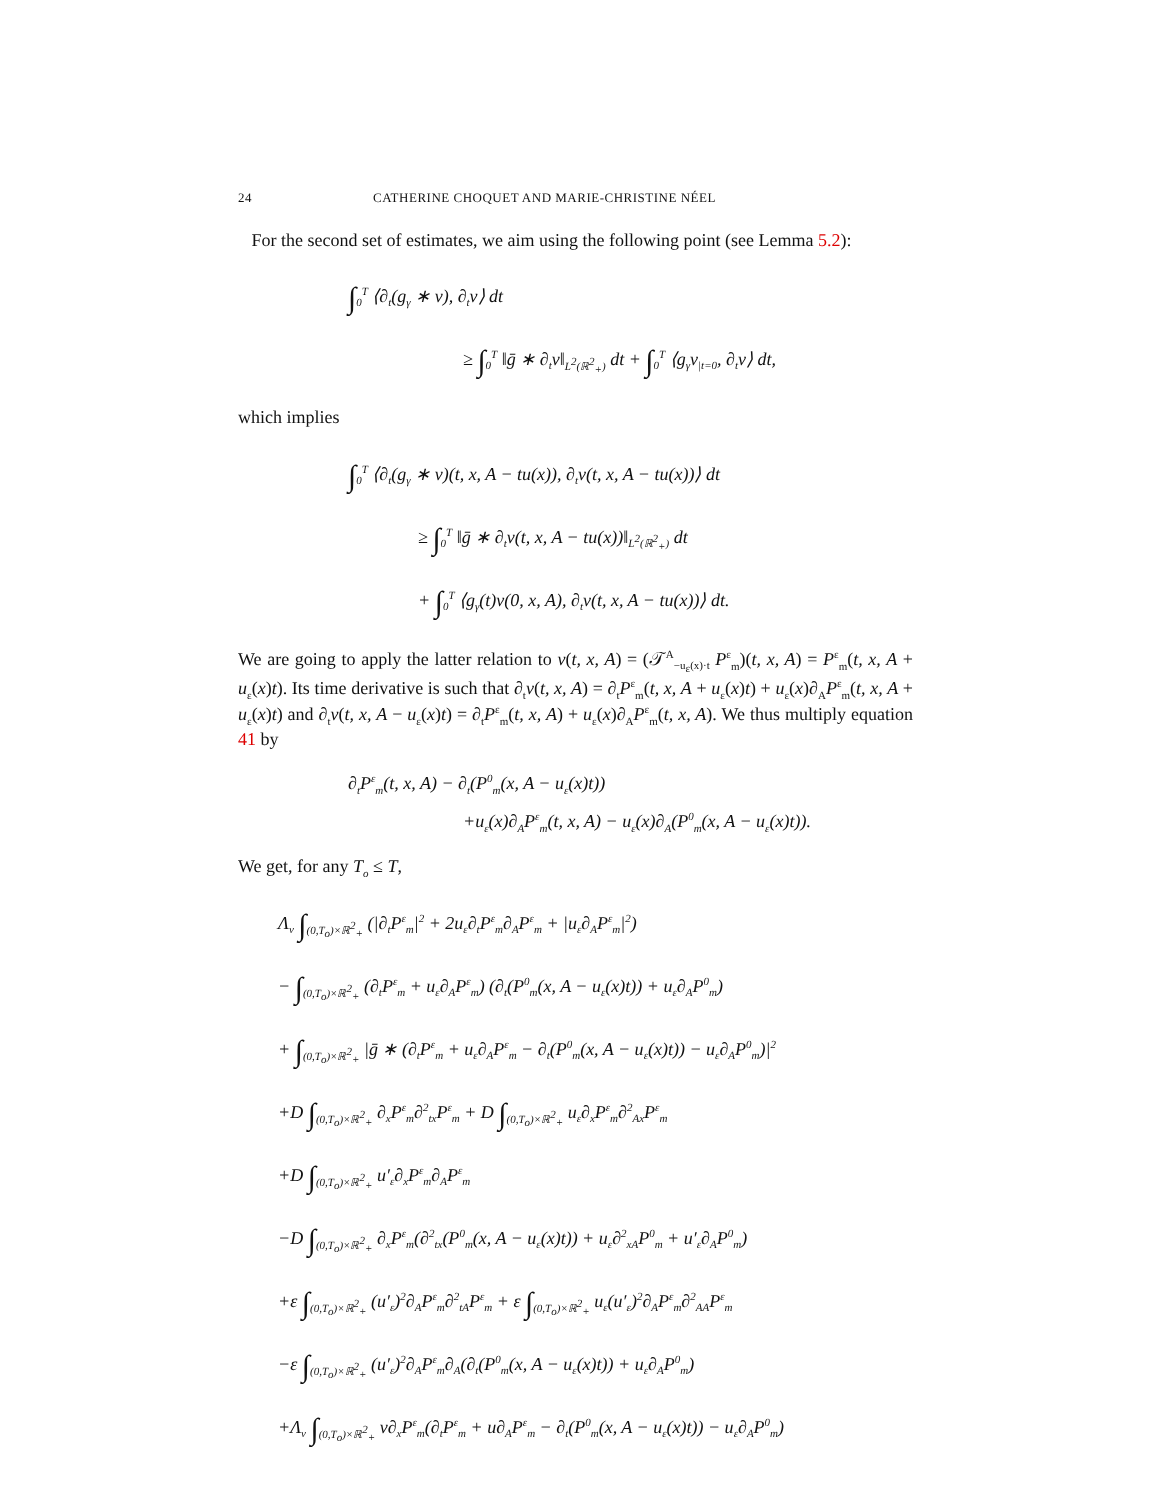24 CATHERINE CHOQUET AND MARIE-CHRISTINE NÉEL
For the second set of estimates, we aim using the following point (see Lemma 5.2):
∫<sub>0</sub><sup>T</sup> ⟨∂<sub>t</sub>(g<sub>γ</sub> ∗ v), ∂<sub>t</sub>v⟩ dt
≥ ∫<sub>0</sub><sup>T</sup> ‖ḡ ∗ ∂<sub>t</sub>v‖<sub>L<sup>2</sup>(ℝ<sup>2</sup><sub>+</sub>)</sub> dt + ∫<sub>0</sub><sup>T</sup> ⟨g<sub>γ</sub>v<sub>|t=0</sub>, ∂<sub>t</sub>v⟩ dt,
which implies
∫<sub>0</sub><sup>T</sup> ⟨∂<sub>t</sub>(g<sub>γ</sub> ∗ v)(t, x, A − tu(x)), ∂<sub>t</sub>v(t, x, A − tu(x))⟩ dt
≥ ∫<sub>0</sub><sup>T</sup> ‖ḡ ∗ ∂<sub>t</sub>v(t, x, A − tu(x))‖<sub>L<sup>2</sup>(ℝ<sup>2</sup><sub>+</sub>)</sub> dt
+ ∫<sub>0</sub><sup>T</sup> ⟨g<sub>γ</sub>(t)v(0, x, A), ∂<sub>t</sub>v(t, x, A − tu(x))⟩ dt.
We are going to apply the latter relation to v(t, x, A) = (𝒯<sup>A</sup><sub>−u<sub>ε</sub>(x)·t</sub> P<sup>ε</sup><sub>m</sub>)(t, x, A) = P<sup>ε</sup><sub>m</sub>(t, x, A + u<sub>ε</sub>(x)t). Its time derivative is such that ∂<sub>t</sub>v(t, x, A) = ∂<sub>t</sub>P<sup>ε</sup><sub>m</sub>(t, x, A + u<sub>ε</sub>(x)t) + u<sub>ε</sub>(x)∂<sub>A</sub>P<sup>ε</sup><sub>m</sub>(t, x, A + u<sub>ε</sub>(x)t) and ∂<sub>t</sub>v(t, x, A − u<sub>ε</sub>(x)t) = ∂<sub>t</sub>P<sup>ε</sup><sub>m</sub>(t, x, A) + u<sub>ε</sub>(x)∂<sub>A</sub>P<sup>ε</sup><sub>m</sub>(t, x, A). We thus multiply equation 41 by
∂<sub>t</sub>P<sup>ε</sup><sub>m</sub>(t, x, A) − ∂<sub>t</sub>(P<sup>0</sup><sub>m</sub>(x, A − u<sub>ε</sub>(x)t))
+u<sub>ε</sub>(x)∂<sub>A</sub>P<sup>ε</sup><sub>m</sub>(t, x, A) − u<sub>ε</sub>(x)∂<sub>A</sub>(P<sup>0</sup><sub>m</sub>(x, A − u<sub>ε</sub>(x)t)).
We get, for any T<sub>o</sub> ≤ T,
Λ<sub>v</sub> ∫<sub>(0,T<sub>o</sub>)×ℝ<sup>2</sup><sub>+</sub></sub> (|∂<sub>t</sub>P<sup>ε</sup><sub>m</sub>|<sup>2</sup> + 2u<sub>ε</sub>∂<sub>t</sub>P<sup>ε</sup><sub>m</sub>∂<sub>A</sub>P<sup>ε</sup><sub>m</sub> + |u<sub>ε</sub>∂<sub>A</sub>P<sup>ε</sup><sub>m</sub>|<sup>2</sup>)
− ∫<sub>(0,T<sub>o</sub>)×ℝ<sup>2</sup><sub>+</sub></sub> (∂<sub>t</sub>P<sup>ε</sup><sub>m</sub> + u<sub>ε</sub>∂<sub>A</sub>P<sup>ε</sup><sub>m</sub>) (∂<sub>t</sub>(P<sup>0</sup><sub>m</sub>(x, A − u<sub>ε</sub>(x)t)) + u<sub>ε</sub>∂<sub>A</sub>P<sup>0</sup><sub>m</sub>)
+ ∫<sub>(0,T<sub>o</sub>)×ℝ<sup>2</sup><sub>+</sub></sub> |ḡ ∗ (∂<sub>t</sub>P<sup>ε</sup><sub>m</sub> + u<sub>ε</sub>∂<sub>A</sub>P<sup>ε</sup><sub>m</sub> − ∂<sub>t</sub>(P<sup>0</sup><sub>m</sub>(x, A − u<sub>ε</sub>(x)t)) − u<sub>ε</sub>∂<sub>A</sub>P<sup>0</sup><sub>m</sub>)|<sup>2</sup>
+D ∫<sub>(0,T<sub>o</sub>)×ℝ<sup>2</sup><sub>+</sub></sub> ∂<sub>x</sub>P<sup>ε</sup><sub>m</sub>∂<sup>2</sup><sub>tx</sub>P<sup>ε</sup><sub>m</sub> + D ∫<sub>(0,T<sub>o</sub>)×ℝ<sup>2</sup><sub>+</sub></sub> u<sub>ε</sub>∂<sub>x</sub>P<sup>ε</sup><sub>m</sub>∂<sup>2</sup><sub>Ax</sub>P<sup>ε</sup><sub>m</sub>
+D ∫<sub>(0,T<sub>o</sub>)×ℝ<sup>2</sup><sub>+</sub></sub> u′<sub>ε</sub>∂<sub>x</sub>P<sup>ε</sup><sub>m</sub>∂<sub>A</sub>P<sup>ε</sup><sub>m</sub>
−D ∫<sub>(0,T<sub>o</sub>)×ℝ<sup>2</sup><sub>+</sub></sub> ∂<sub>x</sub>P<sup>ε</sup><sub>m</sub>(∂<sup>2</sup><sub>tx</sub>(P<sup>0</sup><sub>m</sub>(x, A − u<sub>ε</sub>(x)t)) + u<sub>ε</sub>∂<sup>2</sup><sub>xA</sub>P<sup>0</sup><sub>m</sub> + u′<sub>ε</sub>∂<sub>A</sub>P<sup>0</sup><sub>m</sub>)
+ε ∫<sub>(0,T<sub>o</sub>)×ℝ<sup>2</sup><sub>+</sub></sub> (u′<sub>ε</sub>)<sup>2</sup>∂<sub>A</sub>P<sup>ε</sup><sub>m</sub>∂<sup>2</sup><sub>tA</sub>P<sup>ε</sup><sub>m</sub> + ε ∫<sub>(0,T<sub>o</sub>)×ℝ<sup>2</sup><sub>+</sub></sub> u<sub>ε</sub>(u′<sub>ε</sub>)<sup>2</sup>∂<sub>A</sub>P<sup>ε</sup><sub>m</sub>∂<sup>2</sup><sub>AA</sub>P<sup>ε</sup><sub>m</sub>
−ε ∫<sub>(0,T<sub>o</sub>)×ℝ<sup>2</sup><sub>+</sub></sub> (u′<sub>ε</sub>)<sup>2</sup>∂<sub>A</sub>P<sup>ε</sup><sub>m</sub>∂<sub>A</sub>(∂<sub>t</sub>(P<sup>0</sup><sub>m</sub>(x, A − u<sub>ε</sub>(x)t)) + u<sub>ε</sub>∂<sub>A</sub>P<sup>0</sup><sub>m</sub>)
+Λ<sub>v</sub> ∫<sub>(0,T<sub>o</sub>)×ℝ<sup>2</sup><sub>+</sub></sub> v∂<sub>x</sub>P<sup>ε</sup><sub>m</sub>(∂<sub>t</sub>P<sup>ε</sup><sub>m</sub> + u∂<sub>A</sub>P<sup>ε</sup><sub>m</sub> − ∂<sub>t</sub>(P<sup>0</sup><sub>m</sub>(x, A − u<sub>ε</sub>(x)t)) − u<sub>ε</sub>∂<sub>A</sub>P<sup>0</sup><sub>m</sub>)